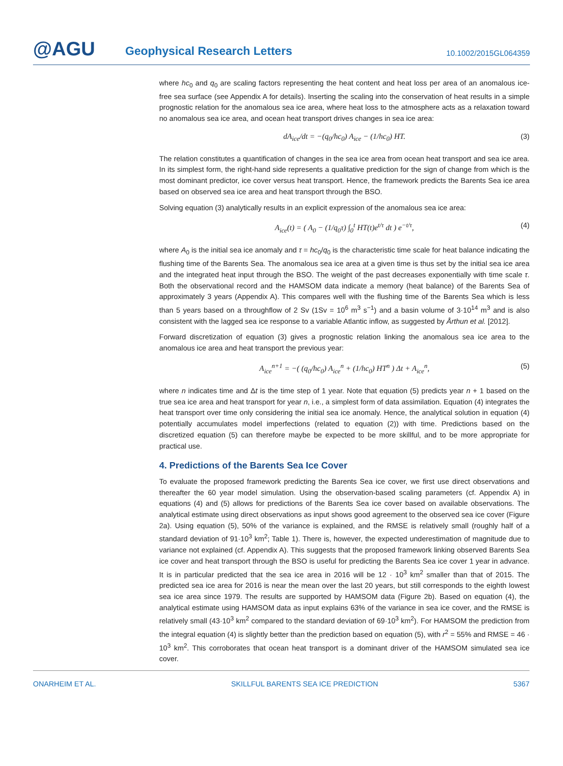@AGU
Geophysical Research Letters
10.1002/2015GL064359
where hc<sub>0</sub> and q<sub>0</sub> are scaling factors representing the heat content and heat loss per area of an anomalous ice-free sea surface (see Appendix A for details). Inserting the scaling into the conservation of heat results in a simple prognostic relation for the anomalous sea ice area, where heat loss to the atmosphere acts as a relaxation toward no anomalous sea ice area, and ocean heat transport drives changes in sea ice area:
dA<sub>ice</sub>/dt = −(q<sub>0</sub>/hc<sub>0</sub>) A<sub>ice</sub> − (1/hc<sub>0</sub>) HT. (3)
The relation constitutes a quantification of changes in the sea ice area from ocean heat transport and sea ice area. In its simplest form, the right-hand side represents a qualitative prediction for the sign of change from which is the most dominant predictor, ice cover versus heat transport. Hence, the framework predicts the Barents Sea ice area based on observed sea ice area and heat transport through the BSO.
Solving equation (3) analytically results in an explicit expression of the anomalous sea ice area:
A<sub>ice</sub>(t) = ( A<sub>0</sub> − (1/q<sub>0</sub>τ) ∫<sub>0</sub><sup>t</sup> HT(t)e<sup>t/τ</sup> dt ) e<sup>−t/τ</sup>, (4)
where A<sub>0</sub> is the initial sea ice anomaly and τ = hc<sub>0</sub>/q<sub>0</sub> is the characteristic time scale for heat balance indicating the flushing time of the Barents Sea. The anomalous sea ice area at a given time is thus set by the initial sea ice area and the integrated heat input through the BSO. The weight of the past decreases exponentially with time scale τ. Both the observational record and the HAMSOM data indicate a memory (heat balance) of the Barents Sea of approximately 3 years (Appendix A). This compares well with the flushing time of the Barents Sea which is less than 5 years based on a throughflow of 2 Sv (1Sv = 10<sup>6</sup> m<sup>3</sup> s<sup>−1</sup>) and a basin volume of 3·10<sup>14</sup> m<sup>3</sup> and is also consistent with the lagged sea ice response to a variable Atlantic inflow, as suggested by Årthun et al. [2012].
Forward discretization of equation (3) gives a prognostic relation linking the anomalous sea ice area to the anomalous ice area and heat transport the previous year:
A<sub>ice</sub><sup>n+1</sup> = −( (q<sub>0</sub>/hc<sub>0</sub>) A<sub>ice</sub><sup>n</sup> + (1/hc<sub>0</sub>) HT<sup>n</sup> ) Δt + A<sub>ice</sub><sup>n</sup>, (5)
where n indicates time and Δt is the time step of 1 year. Note that equation (5) predicts year n + 1 based on the true sea ice area and heat transport for year n, i.e., a simplest form of data assimilation. Equation (4) integrates the heat transport over time only considering the initial sea ice anomaly. Hence, the analytical solution in equation (4) potentially accumulates model imperfections (related to equation (2)) with time. Predictions based on the discretized equation (5) can therefore maybe be expected to be more skillful, and to be more appropriate for practical use.
4. Predictions of the Barents Sea Ice Cover
To evaluate the proposed framework predicting the Barents Sea ice cover, we first use direct observations and thereafter the 60 year model simulation. Using the observation-based scaling parameters (cf. Appendix A) in equations (4) and (5) allows for predictions of the Barents Sea ice cover based on available observations. The analytical estimate using direct observations as input shows good agreement to the observed sea ice cover (Figure 2a). Using equation (5), 50% of the variance is explained, and the RMSE is relatively small (roughly half of a standard deviation of 91·10<sup>3</sup> km<sup>2</sup>; Table 1). There is, however, the expected underestimation of magnitude due to variance not explained (cf. Appendix A). This suggests that the proposed framework linking observed Barents Sea ice cover and heat transport through the BSO is useful for predicting the Barents Sea ice cover 1 year in advance. It is in particular predicted that the sea ice area in 2016 will be 12 · 10<sup>3</sup> km<sup>2</sup> smaller than that of 2015. The predicted sea ice area for 2016 is near the mean over the last 20 years, but still corresponds to the eighth lowest sea ice area since 1979. The results are supported by HAMSOM data (Figure 2b). Based on equation (4), the analytical estimate using HAMSOM data as input explains 63% of the variance in sea ice cover, and the RMSE is relatively small (43·10<sup>3</sup> km<sup>2</sup> compared to the standard deviation of 69·10<sup>3</sup> km<sup>2</sup>). For HAMSOM the prediction from the integral equation (4) is slightly better than the prediction based on equation (5), with r<sup>2</sup> = 55% and RMSE = 46 · 10<sup>3</sup> km<sup>2</sup>. This corroborates that ocean heat transport is a dominant driver of the HAMSOM simulated sea ice cover.
ONARHEIM ET AL. SKILLFUL BARENTS SEA ICE PREDICTION 5367